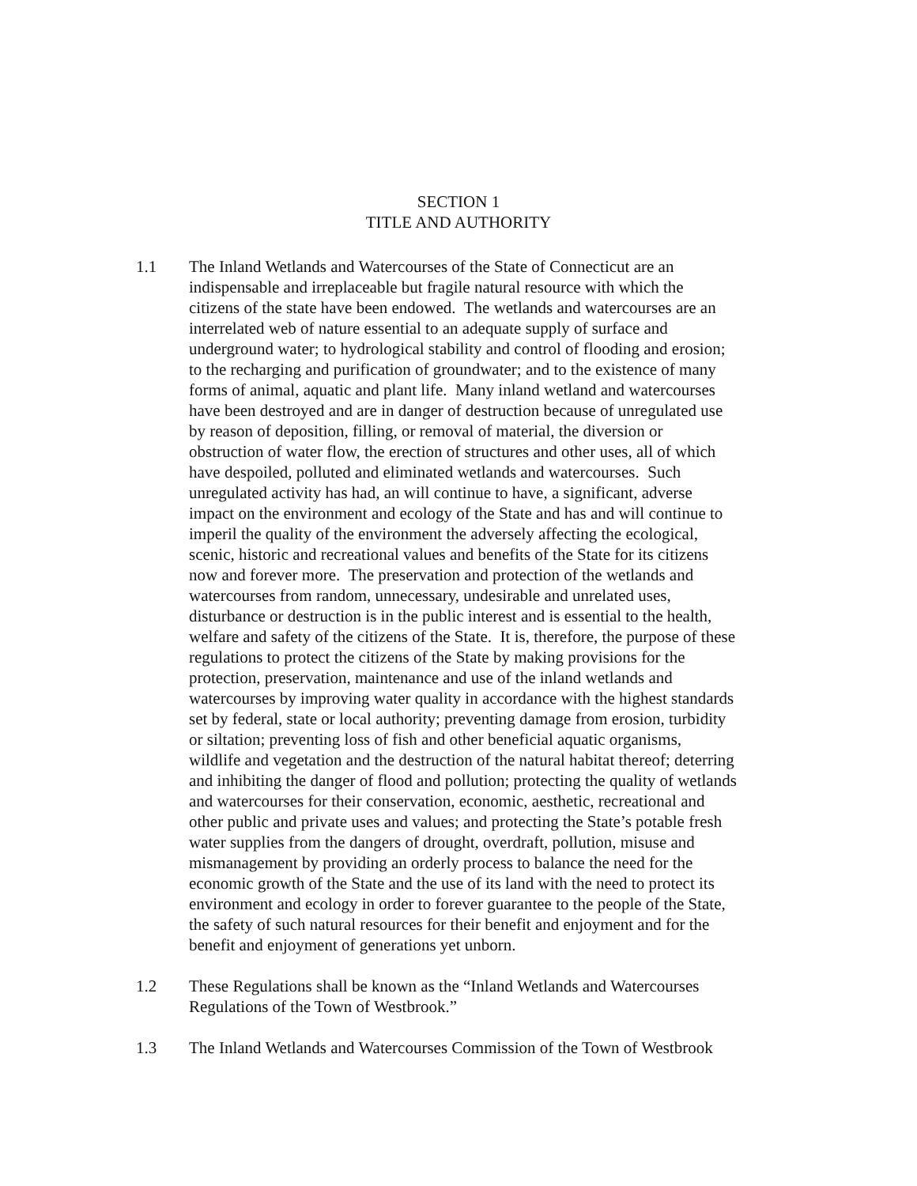SECTION 1
TITLE AND AUTHORITY
1.1 The Inland Wetlands and Watercourses of the State of Connecticut are an
indispensable and irreplaceable but fragile natural resource with which the
citizens of the state have been endowed. The wetlands and watercourses are an
interrelated web of nature essential to an adequate supply of surface and
underground water; to hydrological stability and control of flooding and erosion;
to the recharging and purification of groundwater; and to the existence of many
forms of animal, aquatic and plant life. Many inland wetland and watercourses
have been destroyed and are in danger of destruction because of unregulated use
by reason of deposition, filling, or removal of material, the diversion or
obstruction of water flow, the erection of structures and other uses, all of which
have despoiled, polluted and eliminated wetlands and watercourses. Such
unregulated activity has had, an will continue to have, a significant, adverse
impact on the environment and ecology of the State and has and will continue to
imperil the quality of the environment the adversely affecting the ecological,
scenic, historic and recreational values and benefits of the State for its citizens
now and forever more. The preservation and protection of the wetlands and
watercourses from random, unnecessary, undesirable and unrelated uses,
disturbance or destruction is in the public interest and is essential to the health,
welfare and safety of the citizens of the State. It is, therefore, the purpose of these
regulations to protect the citizens of the State by making provisions for the
protection, preservation, maintenance and use of the inland wetlands and
watercourses by improving water quality in accordance with the highest standards
set by federal, state or local authority; preventing damage from erosion, turbidity
or siltation; preventing loss of fish and other beneficial aquatic organisms,
wildlife and vegetation and the destruction of the natural habitat thereof; deterring
and inhibiting the danger of flood and pollution; protecting the quality of wetlands
and watercourses for their conservation, economic, aesthetic, recreational and
other public and private uses and values; and protecting the State’s potable fresh
water supplies from the dangers of drought, overdraft, pollution, misuse and
mismanagement by providing an orderly process to balance the need for the
economic growth of the State and the use of its land with the need to protect its
environment and ecology in order to forever guarantee to the people of the State,
the safety of such natural resources for their benefit and enjoyment and for the
benefit and enjoyment of generations yet unborn.
1.2 These Regulations shall be known as the “Inland Wetlands and Watercourses
Regulations of the Town of Westbrook.”
1.3 The Inland Wetlands and Watercourses Commission of the Town of Westbrook